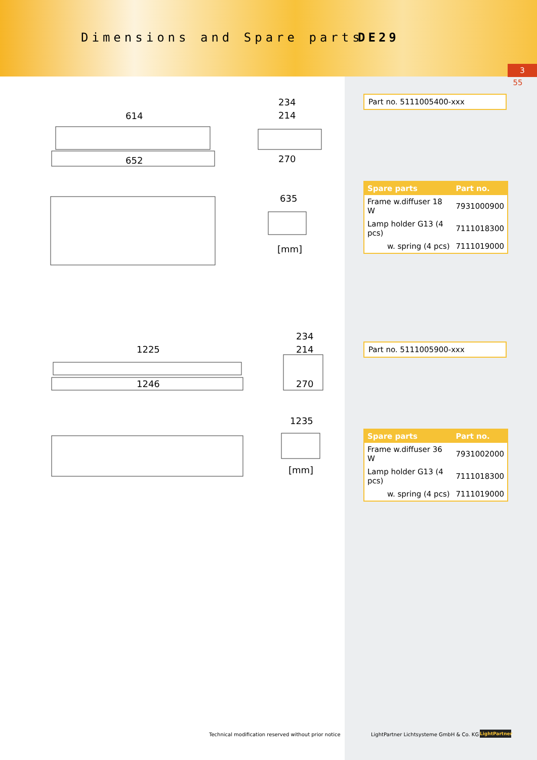Dimensions and Spare parts DE29
3
55
614
652
234
214
270
635
[mm]
1225
1246
234
214
270
1235
[mm]
Part no. 5111005400-xxx
| Spare parts | Part no. |
| --- | --- |
| Frame w.diffuser 18 W | 7931000900 |
| Lamp holder G13 (4 pcs) | 7111018300 |
| w. spring (4 pcs) | 7111019000 |
Part no. 5111005900-xxx
| Spare parts | Part no. |
| --- | --- |
| Frame w.diffuser 36 W | 7931002000 |
| Lamp holder G13 (4 pcs) | 7111018300 |
| w. spring (4 pcs) | 7111019000 |
Technical modification reserved without prior notice
LightPartner Lichtsysteme GmbH & Co. KG
LightPartner